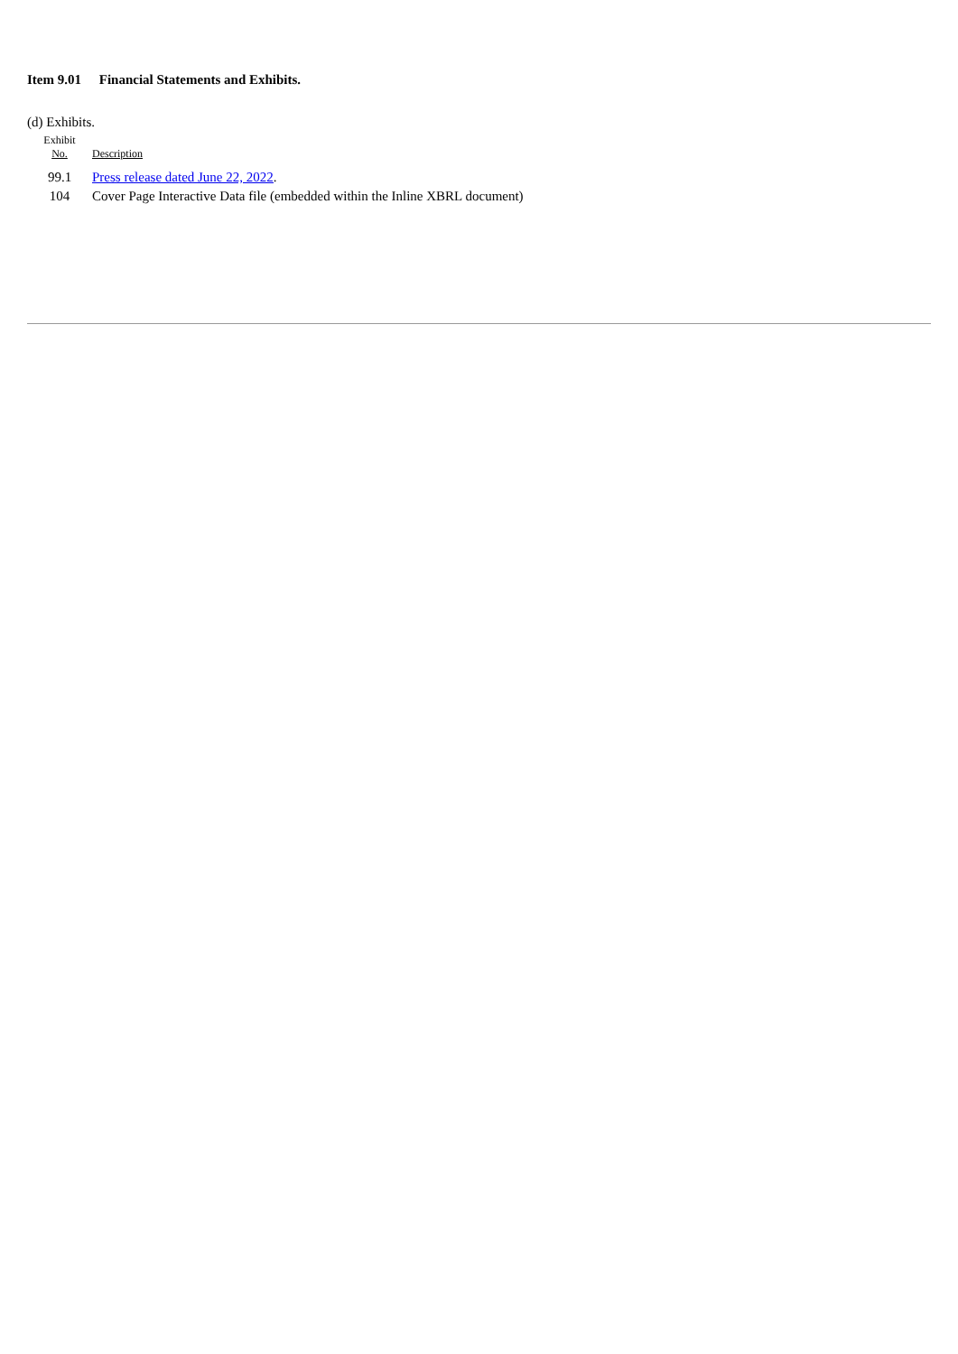Item 9.01 Financial Statements and Exhibits.
(d) Exhibits.
| Exhibit No. | Description |
| --- | --- |
| 99.1 | Press release dated June 22, 2022 . |
| 104 | Cover Page Interactive Data file (embedded within the Inline XBRL document) |